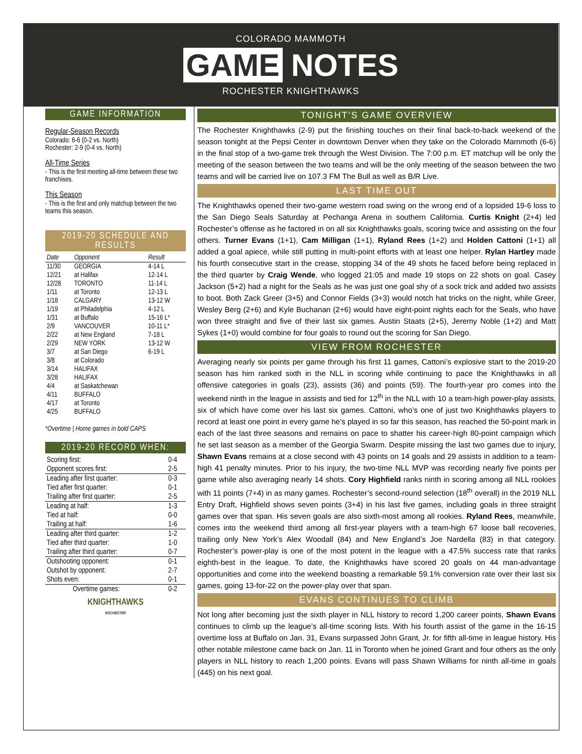COLORADO MAMMOTH
GAME NOTES
ROCHESTER KNIGHTHAWKS
GAME INFORMATION
Regular-Season Records
Colorado: 6-6 (0-2 vs. North)
Rochester: 2-9 (0-4 vs. North)
All-Time Series
- This is the first meeting all-time between these two franchises.
This Season
- This is the first and only matchup between the two teams this season.
2019-20 SCHEDULE AND RESULTS
| Date | Opponent | Result |
| --- | --- | --- |
| 11/30 | GEORGIA | 4-14 L |
| 12/21 | at Halifax | 12-14 L |
| 12/28 | TORONTO | 11-14 L |
| 1/11 | at Toronto | 12-13 L |
| 1/18 | CALGARY | 13-12 W |
| 1/19 | at Philadelphia | 4-12 L |
| 1/31 | at Buffalo | 15-16 L* |
| 2/9 | VANCOUVER | 10-11 L* |
| 2/22 | at New England | 7-18 L |
| 2/29 | NEW YORK | 13-12 W |
| 3/7 | at San Diego | 6-19 L |
| 3/8 | at Colorado | |
| 3/14 | HALIFAX | |
| 3/28 | HALIFAX | |
| 4/4 | at Saskatchewan | |
| 4/11 | BUFFALO | |
| 4/17 | at Toronto | |
| 4/25 | BUFFALO | |
*Overtime | Home games in bold CAPS
2019-20 RECORD WHEN:
| Scoring first: | 0-4 |
| Opponent scores first: | 2-5 |
| Leading after first quarter: | 0-3 |
| Tied after first quarter: | 0-1 |
| Trailing after first quarter: | 2-5 |
| Leading at half: | 1-3 |
| Tied at half: | 0-0 |
| Trailing at half: | 1-6 |
| Leading after third quarter: | 1-2 |
| Tied after third quarter: | 1-0 |
| Trailing after third quarter: | 0-7 |
| Outshooting opponent: | 0-1 |
| Outshot by opponent: | 2-7 |
| Shots even: | 0-1 |
| Overtime games: | 0-2 |
KNIGHTHAWKS
ROCHESTER
TONIGHT’S GAME OVERVIEW
The Rochester Knighthawks (2-9) put the finishing touches on their final back-to-back weekend of the season tonight at the Pepsi Center in downtown Denver when they take on the Colorado Mammoth (6-6) in the final stop of a two-game trek through the West Division. The 7:00 p.m. ET matchup will be only the meeting of the season between the two teams and will be the only meeting of the season between the two teams and will be carried live on 107.3 FM The Bull as well as B/R Live.
LAST TIME OUT
The Knighthawks opened their two-game western road swing on the wrong end of a lopsided 19-6 loss to the San Diego Seals Saturday at Pechanga Arena in southern California. Curtis Knight (2+4) led Rochester’s offense as he factored in on all six Knighthawks goals, scoring twice and assisting on the four others. Turner Evans (1+1), Cam Milligan (1+1), Ryland Rees (1+2) and Holden Cattoni (1+1) all added a goal apiece, while still putting in multi-point efforts with at least one helper. Rylan Hartley made his fourth consecutive start in the crease, stopping 34 of the 49 shots he faced before being replaced in the third quarter by Craig Wende, who logged 21:05 and made 19 stops on 22 shots on goal. Casey Jackson (5+2) had a night for the Seals as he was just one goal shy of a sock trick and added two assists to boot. Both Zack Greer (3+5) and Connor Fields (3+3) would notch hat tricks on the night, while Greer, Wesley Berg (2+6) and Kyle Buchanan (2+6) would have eight-point nights each for the Seals, who have won three straight and five of their last six games. Austin Staats (2+5), Jeremy Noble (1+2) and Matt Sykes (1+0) would combine for four goals to round out the scoring for San Diego.
VIEW FROM ROCHESTER
Averaging nearly six points per game through his first 11 games, Cattoni’s explosive start to the 2019-20 season has him ranked sixth in the NLL in scoring while continuing to pace the Knighthawks in all offensive categories in goals (23), assists (36) and points (59). The fourth-year pro comes into the weekend ninth in the league in assists and tied for 12<sup>th</sup> in the NLL with 10 a team-high power-play assists, six of which have come over his last six games. Cattoni, who’s one of just two Knighthawks players to record at least one point in every game he’s played in so far this season, has reached the 50-point mark in each of the last three seasons and remains on pace to shatter his career-high 80-point campaign which he set last season as a member of the Georgia Swarm. Despite missing the last two games due to injury, Shawn Evans remains at a close second with 43 points on 14 goals and 29 assists in addition to a team-high 41 penalty minutes. Prior to his injury, the two-time NLL MVP was recording nearly five points per game while also averaging nearly 14 shots. Cory Highfield ranks ninth in scoring among all NLL rookies with 11 points (7+4) in as many games. Rochester’s second-round selection (18<sup>th</sup> overall) in the 2019 NLL Entry Draft, Highfield shows seven points (3+4) in his last five games, including goals in three straight games over that span. His seven goals are also sixth-most among all rookies. Ryland Rees, meanwhile, comes into the weekend third among all first-year players with a team-high 67 loose ball recoveries, trailing only New York’s Alex Woodall (84) and New England’s Joe Nardella (83) in that category. Rochester’s power-play is one of the most potent in the league with a 47.5% success rate that ranks eighth-best in the league. To date, the Knighthawks have scored 20 goals on 44 man-advantage opportunities and come into the weekend boasting a remarkable 59.1% conversion rate over their last six games, going 13-for-22 on the power-play over that span.
EVANS CONTINUES TO CLIMB
Not long after becoming just the sixth player in NLL history to record 1,200 career points, Shawn Evans continues to climb up the league’s all-time scoring lists. With his fourth assist of the game in the 16-15 overtime loss at Buffalo on Jan. 31, Evans surpassed John Grant, Jr. for fifth all-time in league history. His other notable milestone came back on Jan. 11 in Toronto when he joined Grant and four others as the only players in NLL history to reach 1,200 points. Evans will pass Shawn Williams for ninth all-time in goals (445) on his next goal.